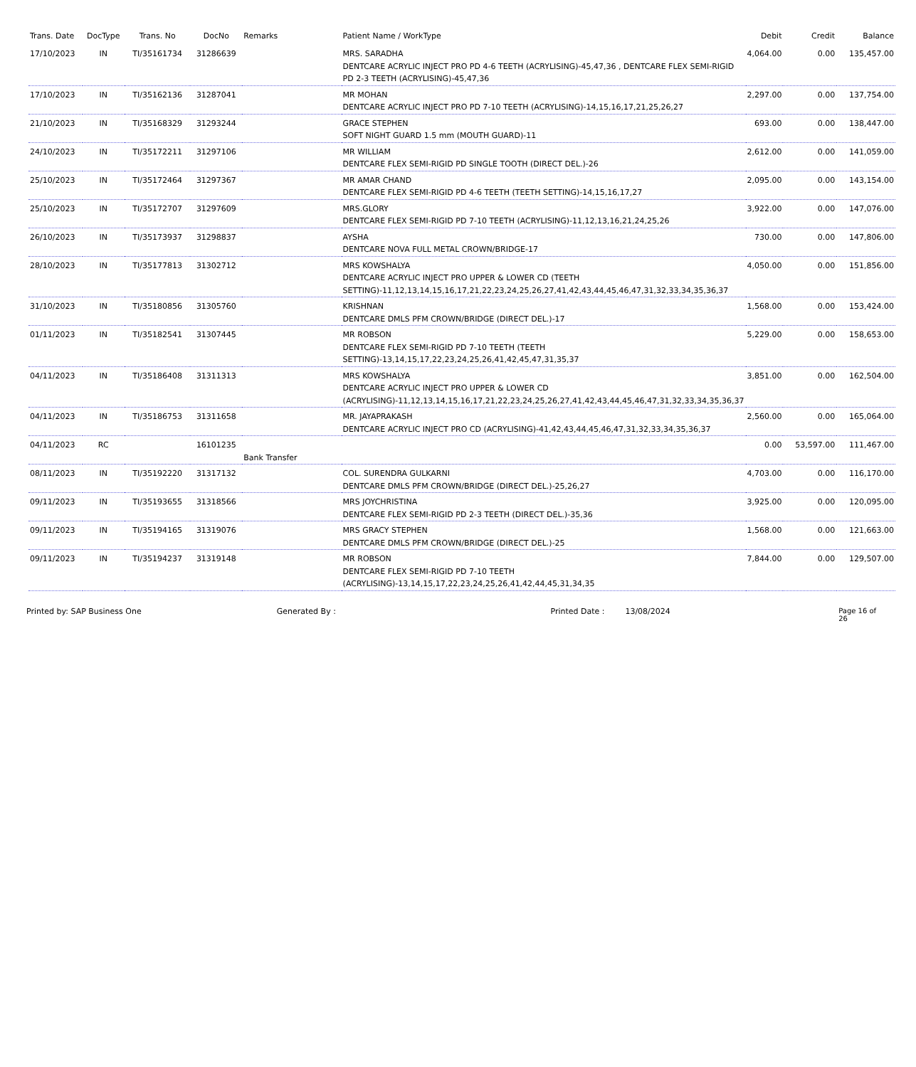| Trans. Date | DocType | Trans. No | DocNo | Remarks | Patient Name / WorkType | Debit | Credit | Balance |
| --- | --- | --- | --- | --- | --- | --- | --- | --- |
| 17/10/2023 | IN | TI/35161734 | 31286639 | | MRS. SARADHA DENTCARE ACRYLIC INJECT PRO PD 4-6 TEETH (ACRYLISING)-45,47,36 , DENTCARE FLEX SEMI-RIGID PD 2-3 TEETH (ACRYLISING)-45,47,36 | 4,064.00 | 0.00 | 135,457.00 |
| 17/10/2023 | IN | TI/35162136 | 31287041 | | MR MOHAN DENTCARE ACRYLIC INJECT PRO PD 7-10 TEETH (ACRYLISING)-14,15,16,17,21,25,26,27 | 2,297.00 | 0.00 | 137,754.00 |
| 21/10/2023 | IN | TI/35168329 | 31293244 | | GRACE STEPHEN SOFT NIGHT GUARD 1.5 mm (MOUTH GUARD)-11 | 693.00 | 0.00 | 138,447.00 |
| 24/10/2023 | IN | TI/35172211 | 31297106 | | MR WILLIAM DENTCARE FLEX SEMI-RIGID PD SINGLE TOOTH (DIRECT DEL.)-26 | 2,612.00 | 0.00 | 141,059.00 |
| 25/10/2023 | IN | TI/35172464 | 31297367 | | MR AMAR CHAND DENTCARE FLEX SEMI-RIGID PD 4-6 TEETH (TEETH SETTING)-14,15,16,17,27 | 2,095.00 | 0.00 | 143,154.00 |
| 25/10/2023 | IN | TI/35172707 | 31297609 | | MRS.GLORY DENTCARE FLEX SEMI-RIGID PD 7-10 TEETH (ACRYLISING)-11,12,13,16,21,24,25,26 | 3,922.00 | 0.00 | 147,076.00 |
| 26/10/2023 | IN | TI/35173937 | 31298837 | | AYSHA DENTCARE NOVA FULL METAL CROWN/BRIDGE-17 | 730.00 | 0.00 | 147,806.00 |
| 28/10/2023 | IN | TI/35177813 | 31302712 | | MRS KOWSHALYA DENTCARE ACRYLIC INJECT PRO UPPER & LOWER CD (TEETH SETTING)-11,12,13,14,15,16,17,21,22,23,24,25,26,27,41,42,43,44,45,46,47,31,32,33,34,35,36,37 | 4,050.00 | 0.00 | 151,856.00 |
| 31/10/2023 | IN | TI/35180856 | 31305760 | | KRISHNAN DENTCARE DMLS PFM CROWN/BRIDGE (DIRECT DEL.)-17 | 1,568.00 | 0.00 | 153,424.00 |
| 01/11/2023 | IN | TI/35182541 | 31307445 | | MR ROBSON DENTCARE FLEX SEMI-RIGID PD 7-10 TEETH (TEETH SETTING)-13,14,15,17,22,23,24,25,26,41,42,45,47,31,35,37 | 5,229.00 | 0.00 | 158,653.00 |
| 04/11/2023 | IN | TI/35186408 | 31311313 | | MRS KOWSHALYA DENTCARE ACRYLIC INJECT PRO UPPER & LOWER CD (ACRYLISING)-11,12,13,14,15,16,17,21,22,23,24,25,26,27,41,42,43,44,45,46,47,31,32,33,34,35,36,37 | 3,851.00 | 0.00 | 162,504.00 |
| 04/11/2023 | IN | TI/35186753 | 31311658 | | MR. JAYAPRAKASH DENTCARE ACRYLIC INJECT PRO CD (ACRYLISING)-41,42,43,44,45,46,47,31,32,33,34,35,36,37 | 2,560.00 | 0.00 | 165,064.00 |
| 04/11/2023 | RC | | 16101235 | Bank Transfer | | 0.00 | 53,597.00 | 111,467.00 |
| 08/11/2023 | IN | TI/35192220 | 31317132 | | COL. SURENDRA GULKARNI DENTCARE DMLS PFM CROWN/BRIDGE (DIRECT DEL.)-25,26,27 | 4,703.00 | 0.00 | 116,170.00 |
| 09/11/2023 | IN | TI/35193655 | 31318566 | | MRS JOYCHRISTINA DENTCARE FLEX SEMI-RIGID PD 2-3 TEETH (DIRECT DEL.)-35,36 | 3,925.00 | 0.00 | 120,095.00 |
| 09/11/2023 | IN | TI/35194165 | 31319076 | | MRS GRACY STEPHEN DENTCARE DMLS PFM CROWN/BRIDGE (DIRECT DEL.)-25 | 1,568.00 | 0.00 | 121,663.00 |
| 09/11/2023 | IN | TI/35194237 | 31319148 | | MR ROBSON DENTCARE FLEX SEMI-RIGID PD 7-10 TEETH (ACRYLISING)-13,14,15,17,22,23,24,25,26,41,42,44,45,31,34,35 | 7,844.00 | 0.00 | 129,507.00 |
Printed by: SAP Business One Generated By : Printed Date : 13/08/2024 Page 16 of 26